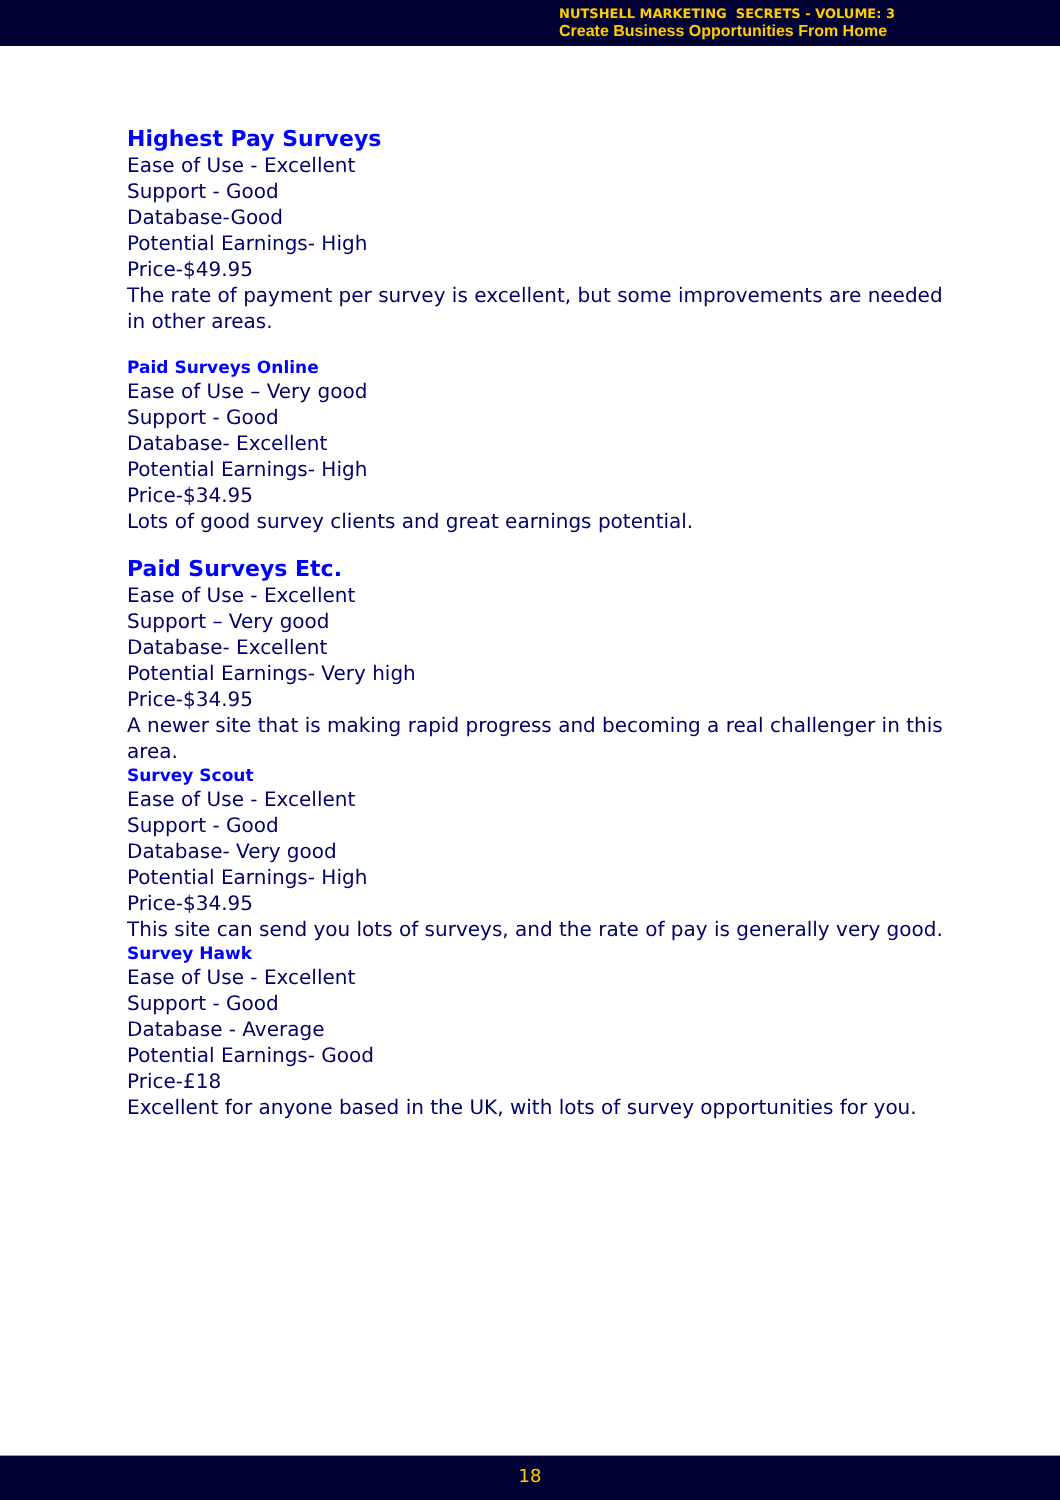NUTSHELL MARKETING SECRETS - VOLUME: 3
Create Business Opportunities From Home
Highest Pay Surveys
Ease of Use - Excellent
Support - Good
Database-Good
Potential Earnings- High
Price-$49.95
The rate of payment per survey is excellent, but some improvements are needed in other areas.
Paid Surveys Online
Ease of Use – Very good
Support - Good
Database- Excellent
Potential Earnings- High
Price-$34.95
Lots of good survey clients and great earnings potential.
Paid Surveys Etc.
Ease of Use - Excellent
Support – Very good
Database- Excellent
Potential Earnings- Very high
Price-$34.95
A newer site that is making rapid progress and becoming a real challenger in this area.
Survey Scout
Ease of Use - Excellent
Support - Good
Database- Very good
Potential Earnings- High
Price-$34.95
This site can send you lots of surveys, and the rate of pay is generally very good.
Survey Hawk
Ease of Use - Excellent
Support - Good
Database - Average
Potential Earnings- Good
Price-£18
Excellent for anyone based in the UK, with lots of survey opportunities for you.
18